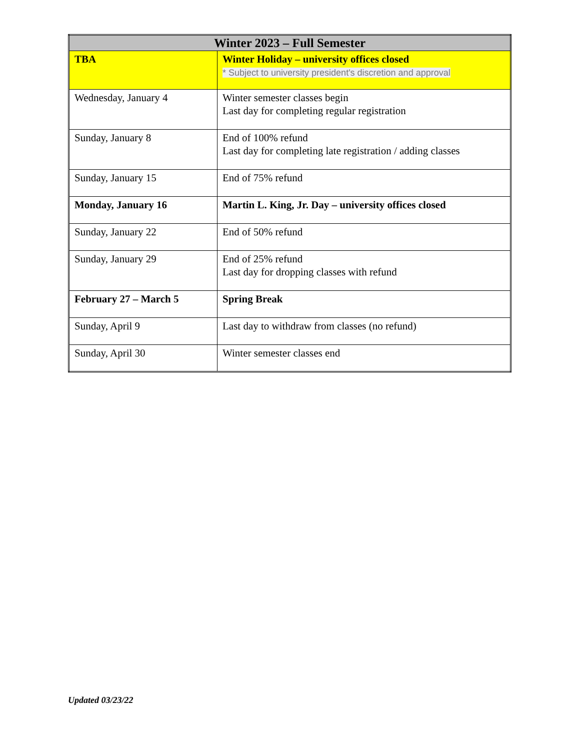| Winter 2023 – Full Semester | |
| --- | --- |
| TBA | Winter Holiday – university offices closed * Subject to university president's discretion and approval |
| Wednesday, January 4 | Winter semester classes begin Last day for completing regular registration |
| Sunday, January 8 | End of 100% refund Last day for completing late registration / adding classes |
| Sunday, January 15 | End of 75% refund |
| Monday, January 16 | Martin L. King, Jr. Day – university offices closed |
| Sunday, January 22 | End of 50% refund |
| Sunday, January 29 | End of 25% refund Last day for dropping classes with refund |
| February 27 – March 5 | Spring Break |
| Sunday, April 9 | Last day to withdraw from classes (no refund) |
| Sunday, April 30 | Winter semester classes end |
Updated 03/23/22